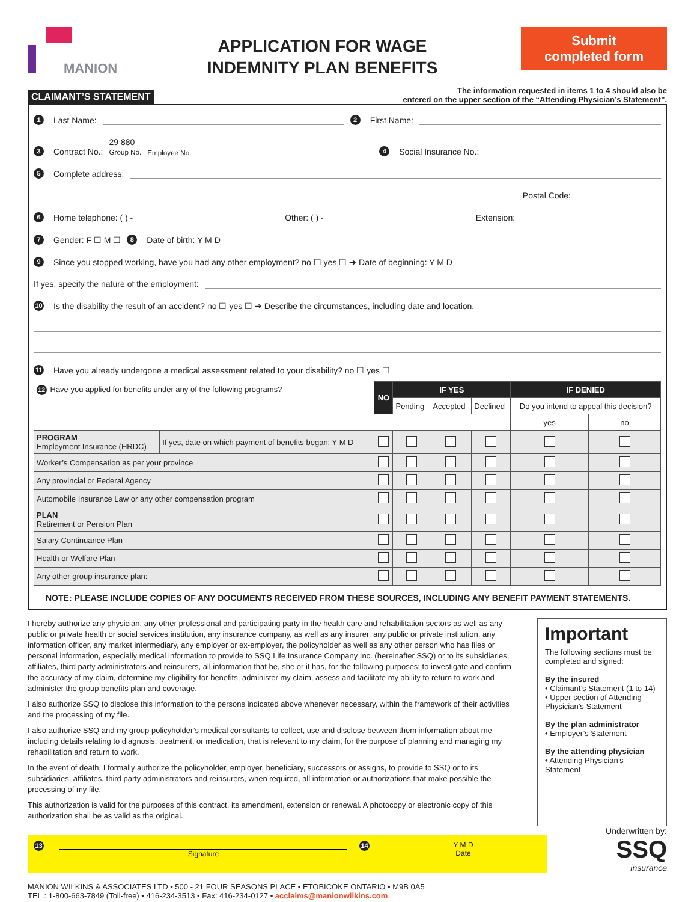MANION
APPLICATION FOR WAGE
INDEMNITY PLAN BENEFITS
Submit
completed form
CLAIMANT’S STATEMENT
The information requested in items 1 to 4 should also be
entered on the upper section of the “Attending Physician’s Statement”.
1 Last Name:
2 First Name:
3 Contract No.: 29 880
Group No. Employee No.
4 Social Insurance No.:
5 Complete address:
Postal Code:
6 Home telephone: ( ) -
Other: ( ) -
Extension:
7 Gender: F ☐ M ☐ 8 Date of birth: Y M D
9 Since you stopped working, have you had any other employment? no ☐ yes ☐ ➔ Date of beginning: Y M D
If yes, specify the nature of the employment:
10 Is the disability the result of an accident? no ☐ yes ☐ ➔ Describe the circumstances, including date and location.
11 Have you already undergone a medical assessment related to your disability? no ☐ yes ☐
| 12 Have you applied for benefits under any of the following programs? | | NO | IF YES | | | IF DENIED | |
| | | | Pending | Accepted | Declined | Do you intend to appeal this decision? | |
| | | | | | | yes | no |
| PROGRAM Employment Insurance (HRDC) | If yes, date on which payment of benefits began: Y M D | | | | | | |
| Worker’s Compensation as per your province | | | | | | | |
| Any provincial or Federal Agency | | | | | | | |
| Automobile Insurance Law or any other compensation program | | | | | | | |
| PLAN Retirement or Pension Plan | | | | | | | |
| Salary Continuance Plan | | | | | | | |
| Health or Welfare Plan | | | | | | | |
| Any other group insurance plan: | | | | | | | |
NOTE: PLEASE INCLUDE COPIES OF ANY DOCUMENTS RECEIVED FROM THESE SOURCES, INCLUDING ANY BENEFIT PAYMENT STATEMENTS.
I hereby authorize any physician, any other professional and participating party in the health care and rehabilitation sectors as well as any public or private health or social services institution, any insurance company, as well as any insurer, any public or private institution, any information officer, any market intermediary, any employer or ex-employer, the policyholder as well as any other person who has files or personal information, especially medical information to provide to SSQ Life Insurance Company Inc. (hereinafter SSQ) or to its subsidiaries, affiliates, third party administrators and reinsurers, all information that he, she or it has, for the following purposes: to investigate and confirm the accuracy of my claim, determine my eligibility for benefits, administer my claim, assess and facilitate my ability to return to work and administer the group benefits plan and coverage.
I also authorize SSQ to disclose this information to the persons indicated above whenever necessary, within the framework of their activities and the processing of my file.
I also authorize SSQ and my group policyholder’s medical consultants to collect, use and disclose between them information about me including details relating to diagnosis, treatment, or medication, that is relevant to my claim, for the purpose of planning and managing my rehabilitation and return to work.
In the event of death, I formally authorize the policyholder, employer, beneficiary, successors or assigns, to provide to SSQ or to its subsidiaries, affiliates, third party administrators and reinsurers, when required, all information or authorizations that make possible the processing of my file.
This authorization is valid for the purposes of this contract, its amendment, extension or renewal. A photocopy or electronic copy of this authorization shall be as valid as the original.
Important
The following sections must be completed and signed:
By the insured
• Claimant’s Statement (1 to 14)
• Upper section of Attending Physician’s Statement
By the plan administrator
• Employer’s Statement
By the attending physician
• Attending Physician’s Statement
13
Signature
14
Y M D
Date
Underwritten by:
SSQ
insurance
MANION WILKINS & ASSOCIATES LTD • 500 - 21 FOUR SEASONS PLACE • ETOBICOKE ONTARIO • M9B 0A5
TEL.: 1-800-663-7849 (Toll-free) • 416-234-3513 • Fax: 416-234-0127 • acclaims@manionwilkins.com